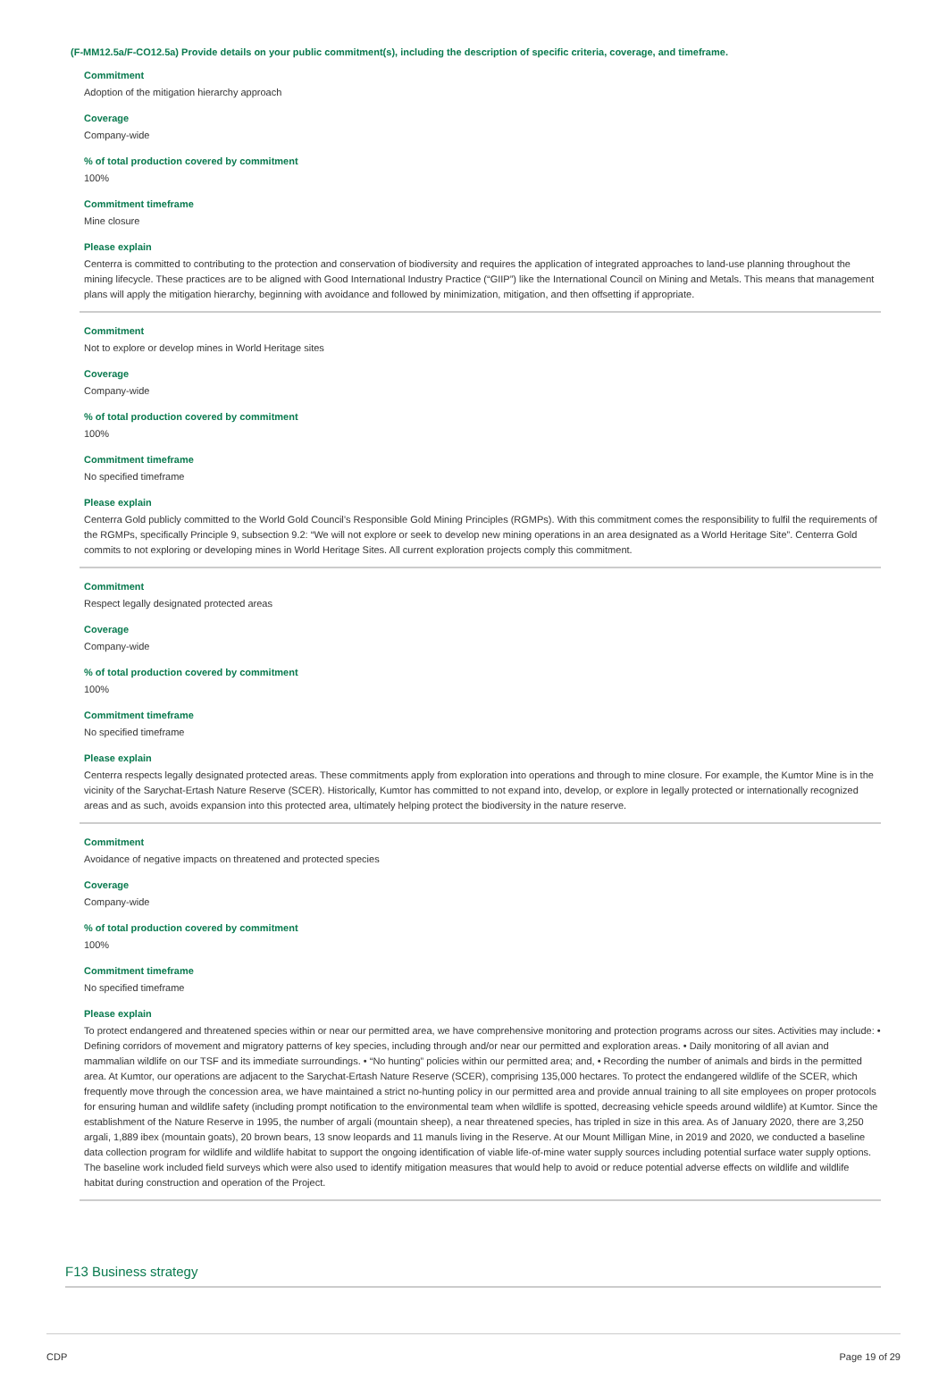(F-MM12.5a/F-CO12.5a) Provide details on your public commitment(s), including the description of specific criteria, coverage, and timeframe.
Commitment
Adoption of the mitigation hierarchy approach
Coverage
Company-wide
% of total production covered by commitment
100%
Commitment timeframe
Mine closure
Please explain
Centerra is committed to contributing to the protection and conservation of biodiversity and requires the application of integrated approaches to land-use planning throughout the mining lifecycle. These practices are to be aligned with Good International Industry Practice (“GIIP”) like the International Council on Mining and Metals. This means that management plans will apply the mitigation hierarchy, beginning with avoidance and followed by minimization, mitigation, and then offsetting if appropriate.
Commitment
Not to explore or develop mines in World Heritage sites
Coverage
Company-wide
% of total production covered by commitment
100%
Commitment timeframe
No specified timeframe
Please explain
Centerra Gold publicly committed to the World Gold Council’s Responsible Gold Mining Principles (RGMPs). With this commitment comes the responsibility to fulfil the requirements of the RGMPs, specifically Principle 9, subsection 9.2: “We will not explore or seek to develop new mining operations in an area designated as a World Heritage Site”. Centerra Gold commits to not exploring or developing mines in World Heritage Sites. All current exploration projects comply this commitment.
Commitment
Respect legally designated protected areas
Coverage
Company-wide
% of total production covered by commitment
100%
Commitment timeframe
No specified timeframe
Please explain
Centerra respects legally designated protected areas. These commitments apply from exploration into operations and through to mine closure. For example, the Kumtor Mine is in the vicinity of the Sarychat-Ertash Nature Reserve (SCER). Historically, Kumtor has committed to not expand into, develop, or explore in legally protected or internationally recognized areas and as such, avoids expansion into this protected area, ultimately helping protect the biodiversity in the nature reserve.
Commitment
Avoidance of negative impacts on threatened and protected species
Coverage
Company-wide
% of total production covered by commitment
100%
Commitment timeframe
No specified timeframe
Please explain
To protect endangered and threatened species within or near our permitted area, we have comprehensive monitoring and protection programs across our sites. Activities may include: • Defining corridors of movement and migratory patterns of key species, including through and/or near our permitted and exploration areas. • Daily monitoring of all avian and mammalian wildlife on our TSF and its immediate surroundings. • “No hunting” policies within our permitted area; and, • Recording the number of animals and birds in the permitted area. At Kumtor, our operations are adjacent to the Sarychat-Ertash Nature Reserve (SCER), comprising 135,000 hectares. To protect the endangered wildlife of the SCER, which frequently move through the concession area, we have maintained a strict no-hunting policy in our permitted area and provide annual training to all site employees on proper protocols for ensuring human and wildlife safety (including prompt notification to the environmental team when wildlife is spotted, decreasing vehicle speeds around wildlife) at Kumtor. Since the establishment of the Nature Reserve in 1995, the number of argali (mountain sheep), a near threatened species, has tripled in size in this area. As of January 2020, there are 3,250 argali, 1,889 ibex (mountain goats), 20 brown bears, 13 snow leopards and 11 manuls living in the Reserve. At our Mount Milligan Mine, in 2019 and 2020, we conducted a baseline data collection program for wildlife and wildlife habitat to support the ongoing identification of viable life-of-mine water supply sources including potential surface water supply options. The baseline work included field surveys which were also used to identify mitigation measures that would help to avoid or reduce potential adverse effects on wildlife and wildlife habitat during construction and operation of the Project.
F13 Business strategy
CDP Page 19 of 29